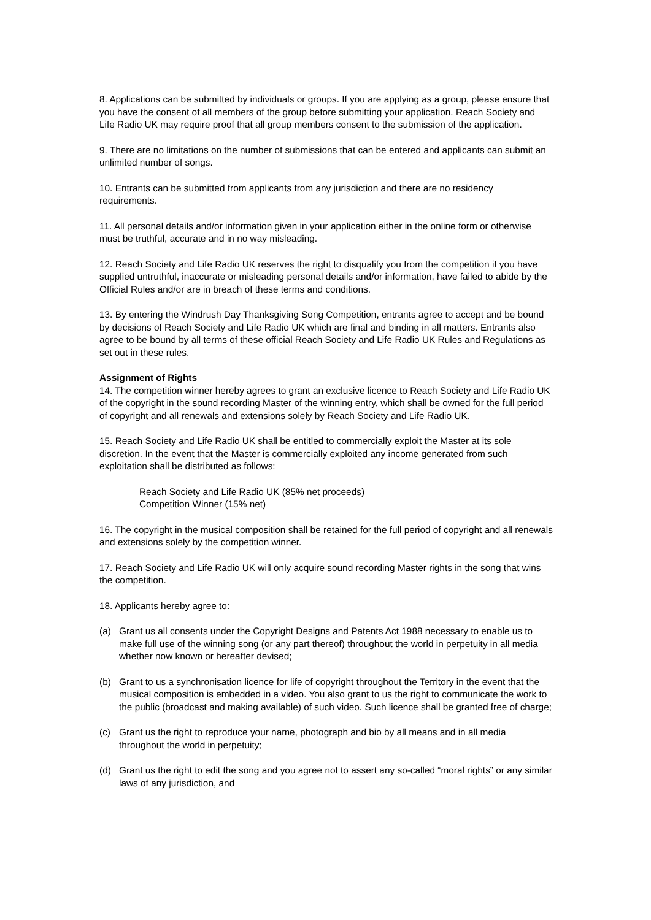8. Applications can be submitted by individuals or groups. If you are applying as a group, please ensure that you have the consent of all members of the group before submitting your application. Reach Society and Life Radio UK may require proof that all group members consent to the submission of the application.
9. There are no limitations on the number of submissions that can be entered and applicants can submit an unlimited number of songs.
10. Entrants can be submitted from applicants from any jurisdiction and there are no residency requirements.
11. All personal details and/or information given in your application either in the online form or otherwise must be truthful, accurate and in no way misleading.
12. Reach Society and Life Radio UK reserves the right to disqualify you from the competition if you have supplied untruthful, inaccurate or misleading personal details and/or information, have failed to abide by the Official Rules and/or are in breach of these terms and conditions.
13. By entering the Windrush Day Thanksgiving Song Competition, entrants agree to accept and be bound by decisions of Reach Society and Life Radio UK which are final and binding in all matters. Entrants also agree to be bound by all terms of these official Reach Society and Life Radio UK Rules and Regulations as set out in these rules.
Assignment of Rights
14. The competition winner hereby agrees to grant an exclusive licence to Reach Society and Life Radio UK of the copyright in the sound recording Master of the winning entry, which shall be owned for the full period of copyright and all renewals and extensions solely by Reach Society and Life Radio UK.
15. Reach Society and Life Radio UK shall be entitled to commercially exploit the Master at its sole discretion. In the event that the Master is commercially exploited any income generated from such exploitation shall be distributed as follows:
Reach Society and Life Radio UK (85% net proceeds)
Competition Winner (15% net)
16. The copyright in the musical composition shall be retained for the full period of copyright and all renewals and extensions solely by the competition winner.
17. Reach Society and Life Radio UK will only acquire sound recording Master rights in the song that wins the competition.
18. Applicants hereby agree to:
(a) Grant us all consents under the Copyright Designs and Patents Act 1988 necessary to enable us to make full use of the winning song (or any part thereof) throughout the world in perpetuity in all media whether now known or hereafter devised;
(b) Grant to us a synchronisation licence for life of copyright throughout the Territory in the event that the musical composition is embedded in a video. You also grant to us the right to communicate the work to the public (broadcast and making available) of such video. Such licence shall be granted free of charge;
(c) Grant us the right to reproduce your name, photograph and bio by all means and in all media throughout the world in perpetuity;
(d) Grant us the right to edit the song and you agree not to assert any so-called “moral rights” or any similar laws of any jurisdiction, and